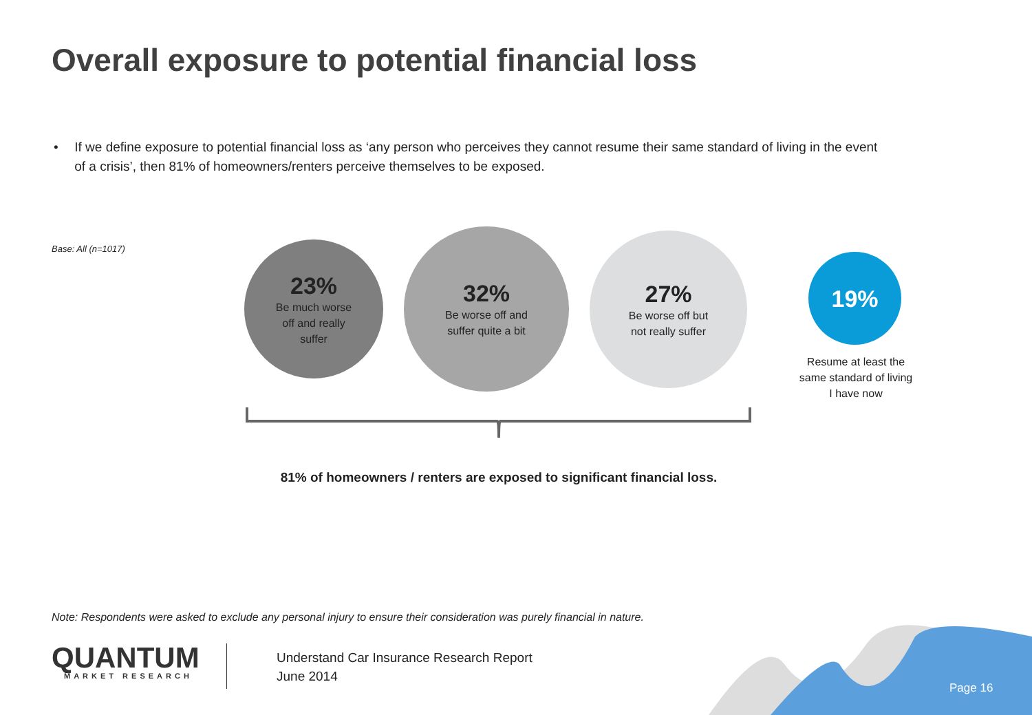Overall exposure to potential financial loss
• If we define exposure to potential financial loss as ‘any person who perceives they cannot resume their same standard of living in the event of a crisis’, then 81% of homeowners/renters perceive themselves to be exposed.
Base: All (n=1017)
23%
Be much worse
off and really
suffer
32%
Be worse off and
suffer quite a bit
27%
Be worse off but
not really suffer
19%
Resume at least the same standard of living I have now
81% of homeowners / renters are exposed to significant financial loss.
Note: Respondents were asked to exclude any personal injury to ensure their consideration was purely financial in nature.
QUANTUM
MARKET RESEARCH
Understand Car Insurance Research Report
June 2014
Page 16